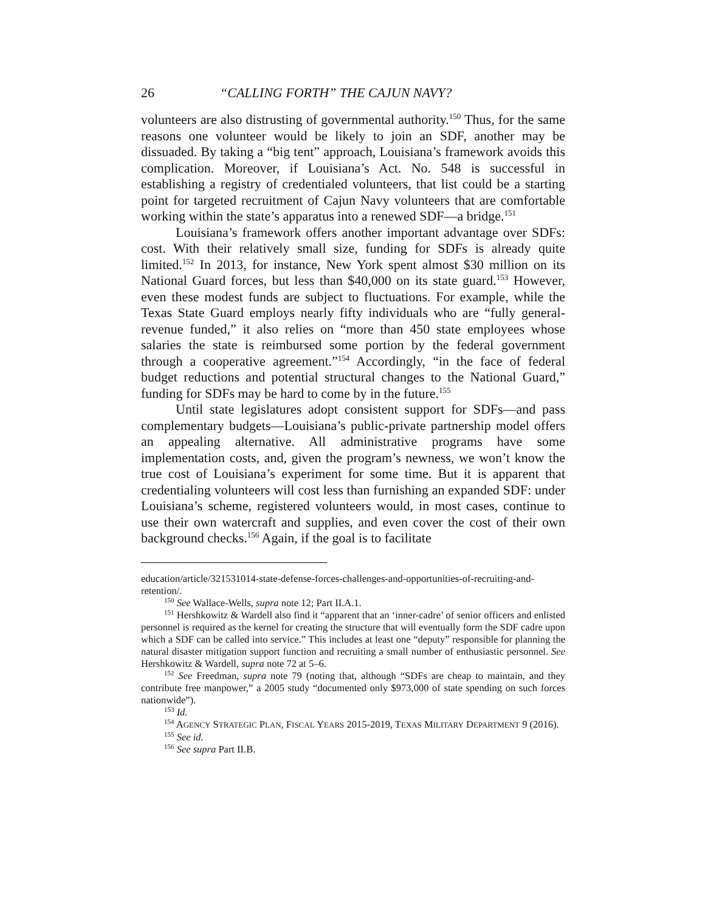26 “CALLING FORTH” THE CAJUN NAVY?
volunteers are also distrusting of governmental authority.<sup>150</sup> Thus, for the same reasons one volunteer would be likely to join an SDF, another may be dissuaded. By taking a “big tent” approach, Louisiana’s framework avoids this complication. Moreover, if Louisiana’s Act. No. 548 is successful in establishing a registry of credentialed volunteers, that list could be a starting point for targeted recruitment of Cajun Navy volunteers that are comfortable working within the state’s apparatus into a renewed SDF—a bridge.<sup>151</sup>
Louisiana’s framework offers another important advantage over SDFs: cost. With their relatively small size, funding for SDFs is already quite limited.<sup>152</sup> In 2013, for instance, New York spent almost $30 million on its National Guard forces, but less than $40,000 on its state guard.<sup>153</sup> However, even these modest funds are subject to fluctuations. For example, while the Texas State Guard employs nearly fifty individuals who are “fully general-revenue funded,” it also relies on “more than 450 state employees whose salaries the state is reimbursed some portion by the federal government through a cooperative agreement.”<sup>154</sup> Accordingly, “in the face of federal budget reductions and potential structural changes to the National Guard,” funding for SDFs may be hard to come by in the future.<sup>155</sup>
Until state legislatures adopt consistent support for SDFs—and pass complementary budgets—Louisiana’s public-private partnership model offers an appealing alternative. All administrative programs have some implementation costs, and, given the program’s newness, we won’t know the true cost of Louisiana’s experiment for some time. But it is apparent that credentialing volunteers will cost less than furnishing an expanded SDF: under Louisiana’s scheme, registered volunteers would, in most cases, continue to use their own watercraft and supplies, and even cover the cost of their own background checks.<sup>156</sup> Again, if the goal is to facilitate
education/article/321531014-state-defense-forces-challenges-and-opportunities-of-recruiting-and-retention/.
<sup>150</sup> See Wallace-Wells, supra note 12; Part II.A.1.
<sup>151</sup> Hershkowitz & Wardell also find it “apparent that an ‘inner-cadre’ of senior officers and enlisted personnel is required as the kernel for creating the structure that will eventually form the SDF cadre upon which a SDF can be called into service.” This includes at least one “deputy” responsible for planning the natural disaster mitigation support function and recruiting a small number of enthusiastic personnel. See Hershkowitz & Wardell, supra note 72 at 5–6.
<sup>152</sup> See Freedman, supra note 79 (noting that, although “SDFs are cheap to maintain, and they contribute free manpower,” a 2005 study “documented only $973,000 of state spending on such forces nationwide”).
<sup>153</sup> Id.
<sup>154</sup> AGENCY STRATEGIC PLAN, FISCAL YEARS 2015-2019, TEXAS MILITARY DEPARTMENT 9 (2016).
<sup>155</sup> See id.
<sup>156</sup> See supra Part II.B.